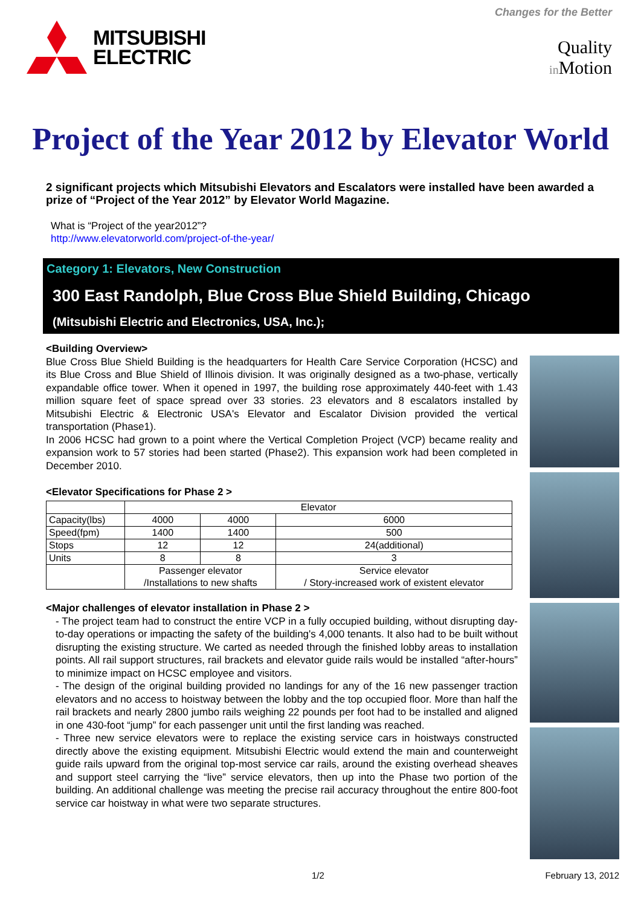MITSUBISHI
ELECTRIC
Changes for the Better
Quality
in Motion
Project of the Year 2012 by Elevator World
2 significant projects which Mitsubishi Elevators and Escalators were installed have been awarded a prize of “Project of the Year 2012” by Elevator World Magazine.
What is “Project of the year2012”?
http://www.elevatorworld.com/project-of-the-year/
Category 1: Elevators, New Construction
300 East Randolph, Blue Cross Blue Shield Building, Chicago
(Mitsubishi Electric and Electronics, USA, Inc.);
<Building Overview>
Blue Cross Blue Shield Building is the headquarters for Health Care Service Corporation (HCSC) and its Blue Cross and Blue Shield of Illinois division. It was originally designed as a two-phase, vertically expandable office tower. When it opened in 1997, the building rose approximately 440-feet with 1.43 million square feet of space spread over 33 stories. 23 elevators and 8 escalators installed by Mitsubishi Electric & Electronic USA's Elevator and Escalator Division provided the vertical transportation (Phase1).
In 2006 HCSC had grown to a point where the Vertical Completion Project (VCP) became reality and expansion work to 57 stories had been started (Phase2). This expansion work had been completed in December 2010.
<Elevator Specifications for Phase 2 >
| | Elevator | | |
| --- | --- | --- | --- |
| Capacity(lbs) | 4000 | 4000 | 6000 |
| Speed(fpm) | 1400 | 1400 | 500 |
| Stops | 12 | 12 | 24(additional) |
| Units | 8 | 8 | 3 |
| | Passenger elevator /Installations to new shafts | | Service elevator / Story-increased work of existent elevator |
<Major challenges of elevator installation in Phase 2 >
- The project team had to construct the entire VCP in a fully occupied building, without disrupting day-to-day operations or impacting the safety of the building's 4,000 tenants. It also had to be built without disrupting the existing structure. We carted as needed through the finished lobby areas to installation points. All rail support structures, rail brackets and elevator guide rails would be installed “after-hours” to minimize impact on HCSC employee and visitors.
- The design of the original building provided no landings for any of the 16 new passenger traction elevators and no access to hoistway between the lobby and the top occupied floor. More than half the rail brackets and nearly 2800 jumbo rails weighing 22 pounds per foot had to be installed and aligned in one 430-foot “jump” for each passenger unit until the first landing was reached.
- Three new service elevators were to replace the existing service cars in hoistways constructed directly above the existing equipment. Mitsubishi Electric would extend the main and counterweight guide rails upward from the original top-most service car rails, around the existing overhead sheaves and support steel carrying the “live” service elevators, then up into the Phase two portion of the building. An additional challenge was meeting the precise rail accuracy throughout the entire 800-foot service car hoistway in what were two separate structures.
1/2 February 13, 2012